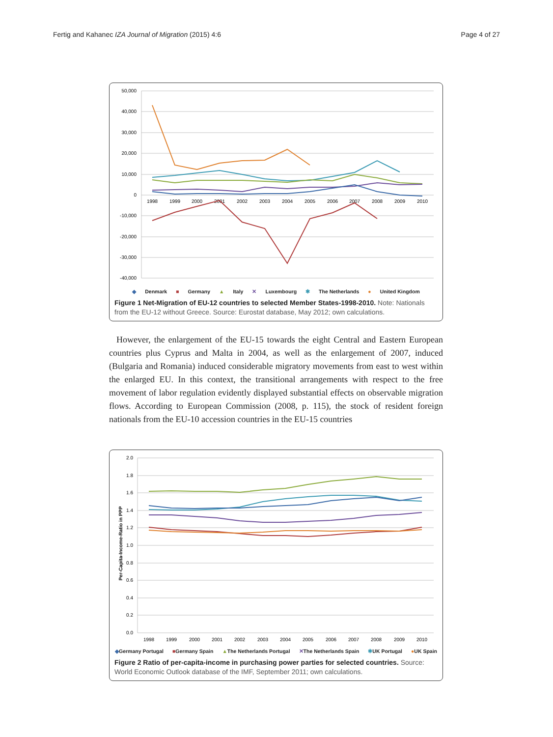Fertig and Kahanec IZA Journal of Migration (2015) 4:6 Page 4 of 27
50,000
40,000
30,000
20,000
10,000
0
-10,000
-20,000
-30,000
-40,000
1998
1999
2000
2001
2002
2003
2004
2005
2006
2007
2008
2009
2010
◆ Denmark ■ Germany ▲ Italy ✕ Luxembourg ✱ The Netherlands ● United Kingdom
Figure 1 Net-Migration of EU-12 countries to selected Member States-1998-2010. Note: Nationals from the EU-12 without Greece. Source: Eurostat database, May 2012; own calculations.
However, the enlargement of the EU-15 towards the eight Central and Eastern European countries plus Cyprus and Malta in 2004, as well as the enlargement of 2007, induced (Bulgaria and Romania) induced considerable migratory movements from east to west within the enlarged EU. In this context, the transitional arrangements with respect to the free movement of labor regulation evidently displayed substantial effects on observable migration flows. According to European Commission (2008, p. 115), the stock of resident foreign nationals from the EU-10 accession countries in the EU-15 countries
Per-Capita-Income-Ratio in PPP
2.0
1.8
1.6
1.4
1.2
1.0
0.8
0.6
0.4
0.2
0.0
1998
1999
2000
2001
2002
2003
2004
2005
2006
2007
2008
2009
2010
◆Germany Portugal ■Germany Spain ▲The Netherlands Portugal ✕The Netherlands Spain ✱UK Portugal ●UK Spain
Figure 2 Ratio of per-capita-income in purchasing power parties for selected countries. Source: World Economic Outlook database of the IMF, September 2011; own calculations.